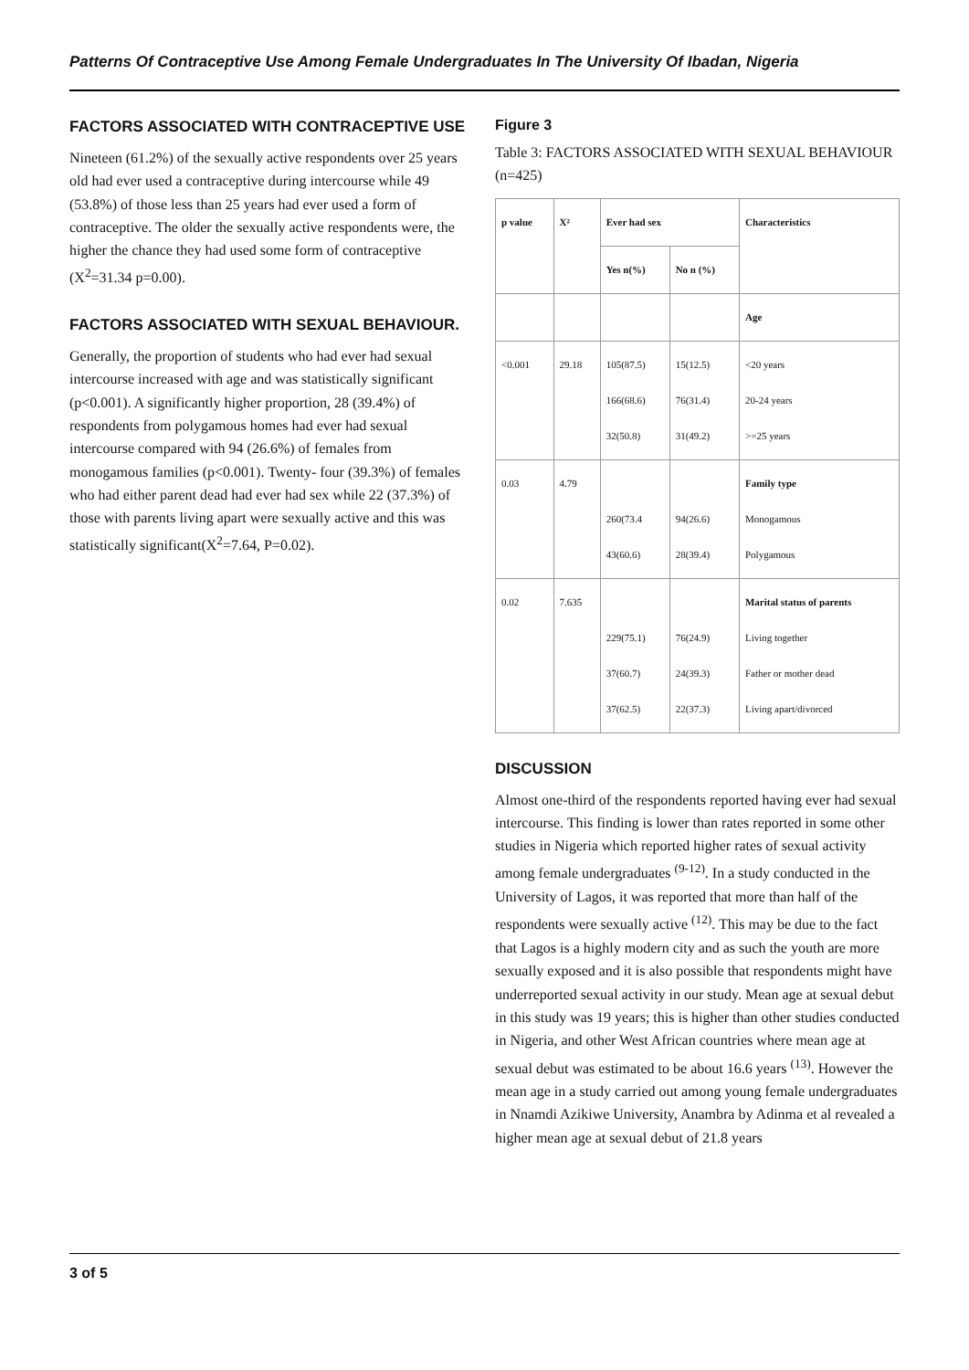Patterns Of Contraceptive Use Among Female Undergraduates In The University Of Ibadan, Nigeria
FACTORS ASSOCIATED WITH CONTRACEPTIVE USE
Nineteen (61.2%) of the sexually active respondents over 25 years old had ever used a contraceptive during intercourse while 49 (53.8%) of those less than 25 years had ever used a form of contraceptive. The older the sexually active respondents were, the higher the chance they had used some form of contraceptive (X<sup>2</sup>=31.34 p=0.00).
FACTORS ASSOCIATED WITH SEXUAL BEHAVIOUR.
Generally, the proportion of students who had ever had sexual intercourse increased with age and was statistically significant (p<0.001). A significantly higher proportion, 28 (39.4%) of respondents from polygamous homes had ever had sexual intercourse compared with 94 (26.6%) of females from monogamous families (p<0.001). Twenty- four (39.3%) of females who had either parent dead had ever had sex while 22 (37.3%) of those with parents living apart were sexually active and this was statistically significant(X<sup>2</sup>=7.64, P=0.02).
Figure 3
Table 3: FACTORS ASSOCIATED WITH SEXUAL BEHAVIOUR (n=425)
| p value | X² | Ever had sex | | Characteristics |
| --- | --- | --- | --- | --- |
| | | Yes n(%) | No n (%) | |
| | | | | Age |
| <0.001 | 29.18 | 105(87.5) 166(68.6) 32(50.8) | 15(12.5) 76(31.4) 31(49.2) | <20 years 20-24 years >=25 years |
| 0.03 | 4.79 | 260(73.4 43(60.6) | 94(26.6) 28(39.4) | Family type Monogamous Polygamous |
| 0.02 | 7.635 | 229(75.1) 37(60.7) 37(62.5) | 76(24.9) 24(39.3) 22(37.3) | Marital status of parents Living together Father or mother dead Living apart/divorced |
DISCUSSION
Almost one-third of the respondents reported having ever had sexual intercourse. This finding is lower than rates reported in some other studies in Nigeria which reported higher rates of sexual activity among female undergraduates <sup>(9-12)</sup>. In a study conducted in the University of Lagos, it was reported that more than half of the respondents were sexually active <sup>(12)</sup>. This may be due to the fact that Lagos is a highly modern city and as such the youth are more sexually exposed and it is also possible that respondents might have underreported sexual activity in our study. Mean age at sexual debut in this study was 19 years; this is higher than other studies conducted in Nigeria, and other West African countries where mean age at sexual debut was estimated to be about 16.6 years <sup>(13)</sup>. However the mean age in a study carried out among young female undergraduates in Nnamdi Azikiwe University, Anambra by Adinma et al revealed a higher mean age at sexual debut of 21.8 years
3 of 5